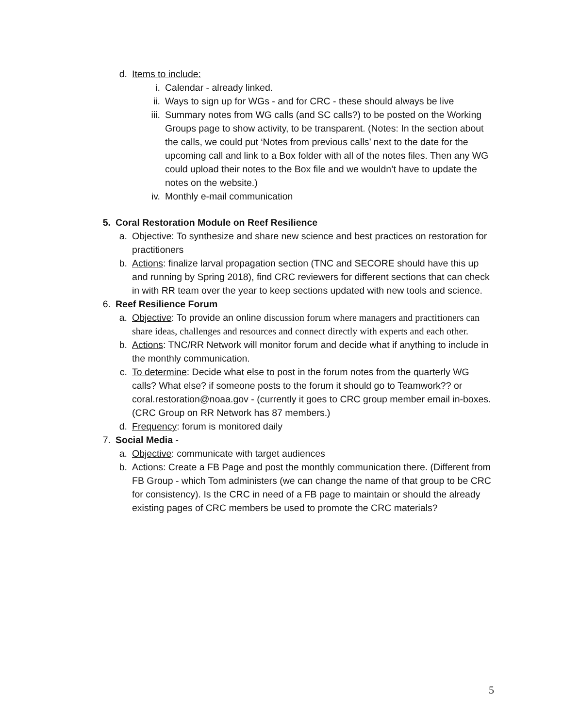d. Items to include:
i. Calendar - already linked.
ii. Ways to sign up for WGs - and for CRC - these should always be live
iii. Summary notes from WG calls (and SC calls?) to be posted on the Working Groups page to show activity, to be transparent. (Notes: In the section about the calls, we could put ‘Notes from previous calls’ next to the date for the upcoming call and link to a Box folder with all of the notes files. Then any WG could upload their notes to the Box file and we wouldn’t have to update the notes on the website.)
iv. Monthly e-mail communication
5. Coral Restoration Module on Reef Resilience
a. Objective: To synthesize and share new science and best practices on restoration for practitioners
b. Actions: finalize larval propagation section (TNC and SECORE should have this up and running by Spring 2018), find CRC reviewers for different sections that can check in with RR team over the year to keep sections updated with new tools and science.
6. Reef Resilience Forum
a. Objective: To provide an online discussion forum where managers and practitioners can share ideas, challenges and resources and connect directly with experts and each other.
b. Actions: TNC/RR Network will monitor forum and decide what if anything to include in the monthly communication.
c. To determine: Decide what else to post in the forum notes from the quarterly WG calls? What else? if someone posts to the forum it should go to Teamwork?? or coral.restoration@noaa.gov - (currently it goes to CRC group member email in-boxes. (CRC Group on RR Network has 87 members.)
d. Frequency: forum is monitored daily
7. Social Media -
a. Objective: communicate with target audiences
b. Actions: Create a FB Page and post the monthly communication there. (Different from FB Group - which Tom administers (we can change the name of that group to be CRC for consistency). Is the CRC in need of a FB page to maintain or should the already existing pages of CRC members be used to promote the CRC materials?
5